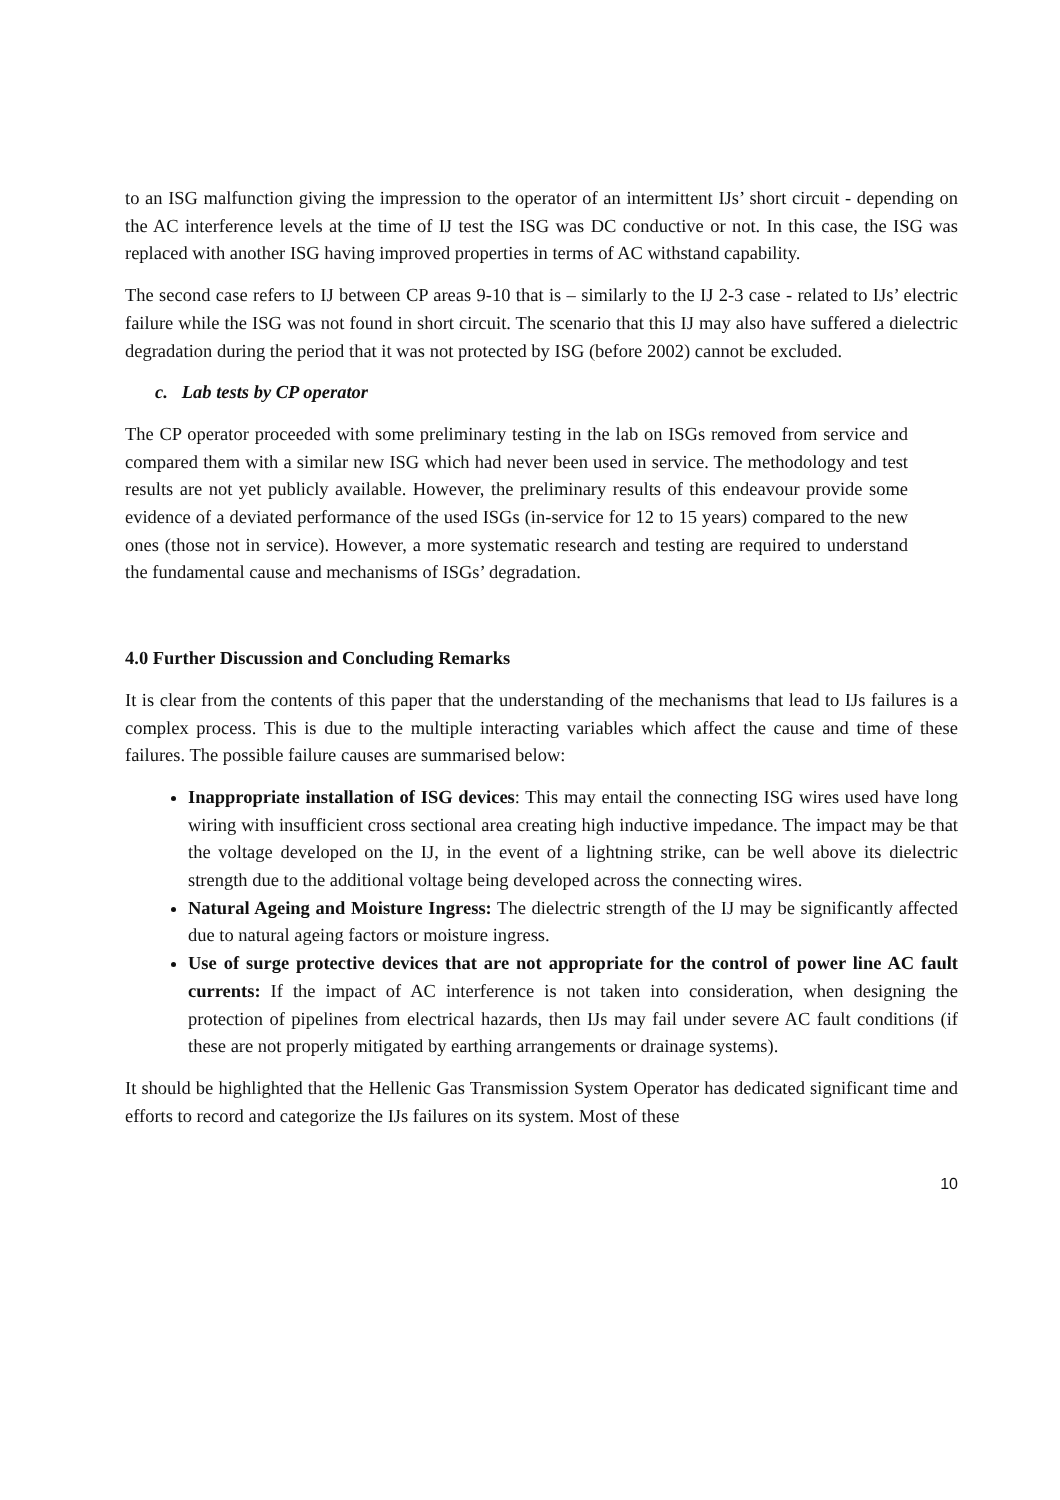to an ISG malfunction giving the impression to the operator of an intermittent IJs’ short circuit - depending on the AC interference levels at the time of IJ test the ISG was DC conductive or not. In this case, the ISG was replaced with another ISG having improved properties in terms of AC withstand capability.
The second case refers to IJ between CP areas 9-10 that is – similarly to the IJ 2-3 case - related to IJs’ electric failure while the ISG was not found in short circuit. The scenario that this IJ may also have suffered a dielectric degradation during the period that it was not protected by ISG (before 2002) cannot be excluded.
c. Lab tests by CP operator
The CP operator proceeded with some preliminary testing in the lab on ISGs removed from service and compared them with a similar new ISG which had never been used in service. The methodology and test results are not yet publicly available. However, the preliminary results of this endeavour provide some evidence of a deviated performance of the used ISGs (in-service for 12 to 15 years) compared to the new ones (those not in service). However, a more systematic research and testing are required to understand the fundamental cause and mechanisms of ISGs’ degradation.
4.0 Further Discussion and Concluding Remarks
It is clear from the contents of this paper that the understanding of the mechanisms that lead to IJs failures is a complex process. This is due to the multiple interacting variables which affect the cause and time of these failures. The possible failure causes are summarised below:
Inappropriate installation of ISG devices: This may entail the connecting ISG wires used have long wiring with insufficient cross sectional area creating high inductive impedance. The impact may be that the voltage developed on the IJ, in the event of a lightning strike, can be well above its dielectric strength due to the additional voltage being developed across the connecting wires.
Natural Ageing and Moisture Ingress: The dielectric strength of the IJ may be significantly affected due to natural ageing factors or moisture ingress.
Use of surge protective devices that are not appropriate for the control of power line AC fault currents: If the impact of AC interference is not taken into consideration, when designing the protection of pipelines from electrical hazards, then IJs may fail under severe AC fault conditions (if these are not properly mitigated by earthing arrangements or drainage systems).
It should be highlighted that the Hellenic Gas Transmission System Operator has dedicated significant time and efforts to record and categorize the IJs failures on its system. Most of these
10